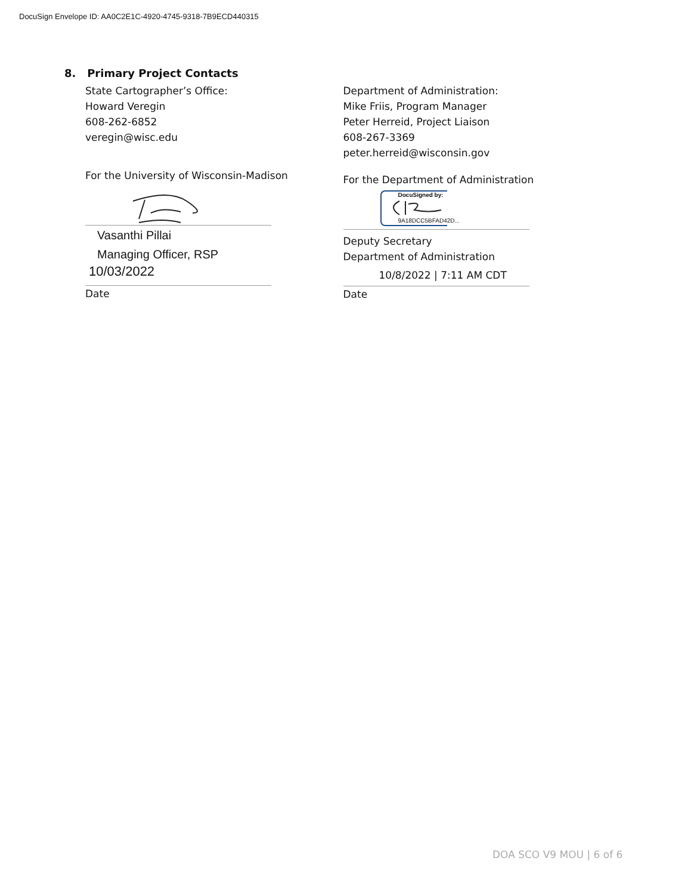DocuSign Envelope ID: AA0C2E1C-4920-4745-9318-7B9ECD440315
8. Primary Project Contacts
State Cartographer’s Office:
Howard Veregin
608-262-6852
veregin@wisc.edu
For the University of Wisconsin-Madison
Vasanthi Pillai
Managing Officer, RSP
10/03/2022
Date
Department of Administration:
Mike Friis, Program Manager
Peter Herreid, Project Liaison
608-267-3369
peter.herreid@wisconsin.gov
For the Department of Administration
DocuSigned by:
9A18DCC5BFAD42D...
Deputy Secretary
Department of Administration
10/8/2022 | 7:11 AM CDT
Date
DOA SCO V9 MOU | 6 of 6